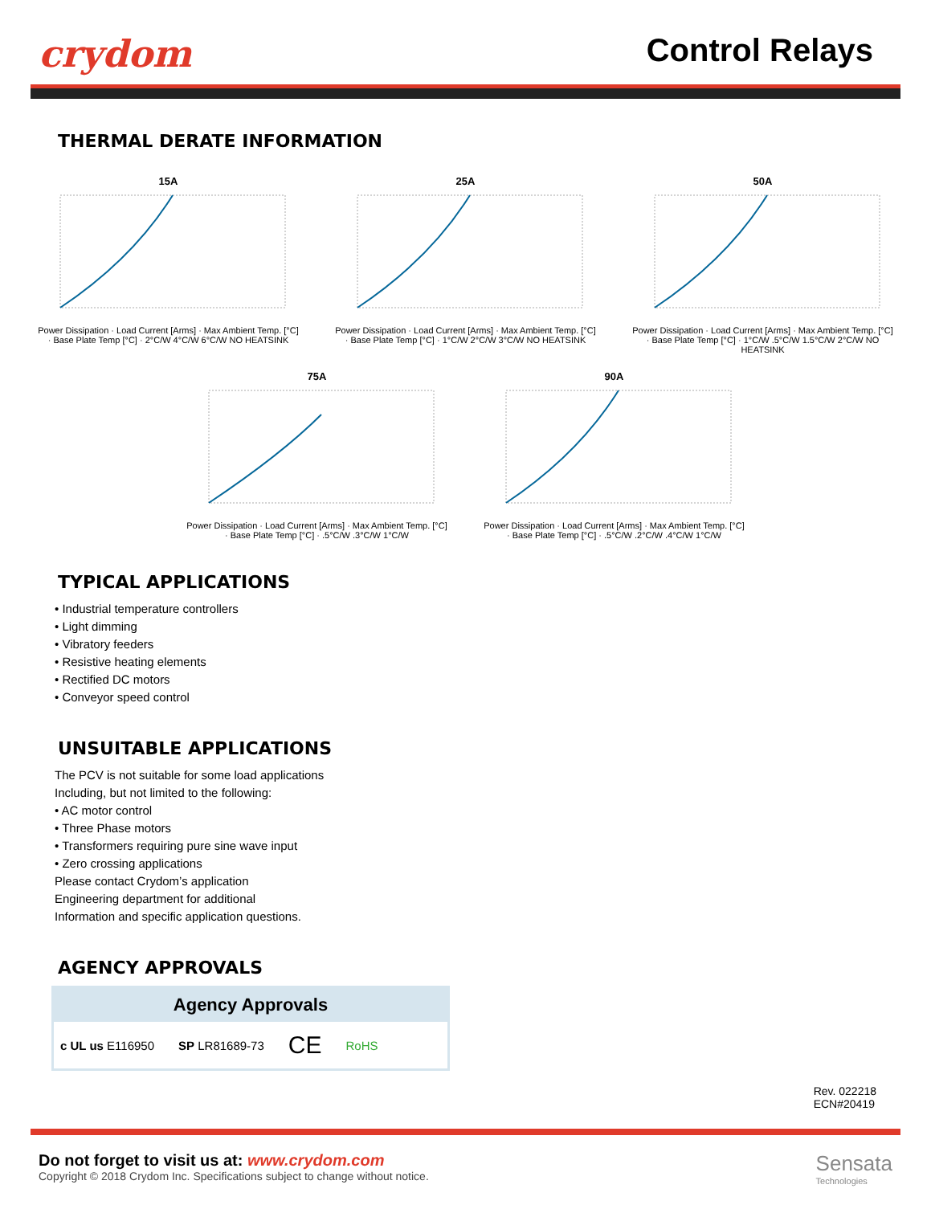crydom Control Relays
THERMAL DERATE INFORMATION
15A
Power Dissipation · Load Current [Arms] · Max Ambient Temp. [°C] · Base Plate Temp [°C] · 2°C/W 4°C/W 6°C/W NO HEATSINK
25A
Power Dissipation · Load Current [Arms] · Max Ambient Temp. [°C] · Base Plate Temp [°C] · 1°C/W 2°C/W 3°C/W NO HEATSINK
50A
Power Dissipation · Load Current [Arms] · Max Ambient Temp. [°C] · Base Plate Temp [°C] · 1°C/W .5°C/W 1.5°C/W 2°C/W NO HEATSINK
75A
Power Dissipation · Load Current [Arms] · Max Ambient Temp. [°C] · Base Plate Temp [°C] · .5°C/W .3°C/W 1°C/W
90A
Power Dissipation · Load Current [Arms] · Max Ambient Temp. [°C] · Base Plate Temp [°C] · .5°C/W .2°C/W .4°C/W 1°C/W
TYPICAL APPLICATIONS
• Industrial temperature controllers
• Light dimming
• Vibratory feeders
• Resistive heating elements
• Rectified DC motors
• Conveyor speed control
UNSUITABLE APPLICATIONS
The PCV is not suitable for some load applications
Including, but not limited to the following:
• AC motor control
• Three Phase motors
• Transformers requiring pure sine wave input
• Zero crossing applications
Please contact Crydom’s application
Engineering department for additional
Information and specific application questions.
AGENCY APPROVALS
Agency Approvals
c UL us E116950 SP LR81689-73 CE RoHS
Rev. 022218
ECN#20419
Do not forget to visit us at: www.crydom.com
Copyright © 2018 Crydom Inc. Specifications subject to change without notice.
Sensata
Technologies